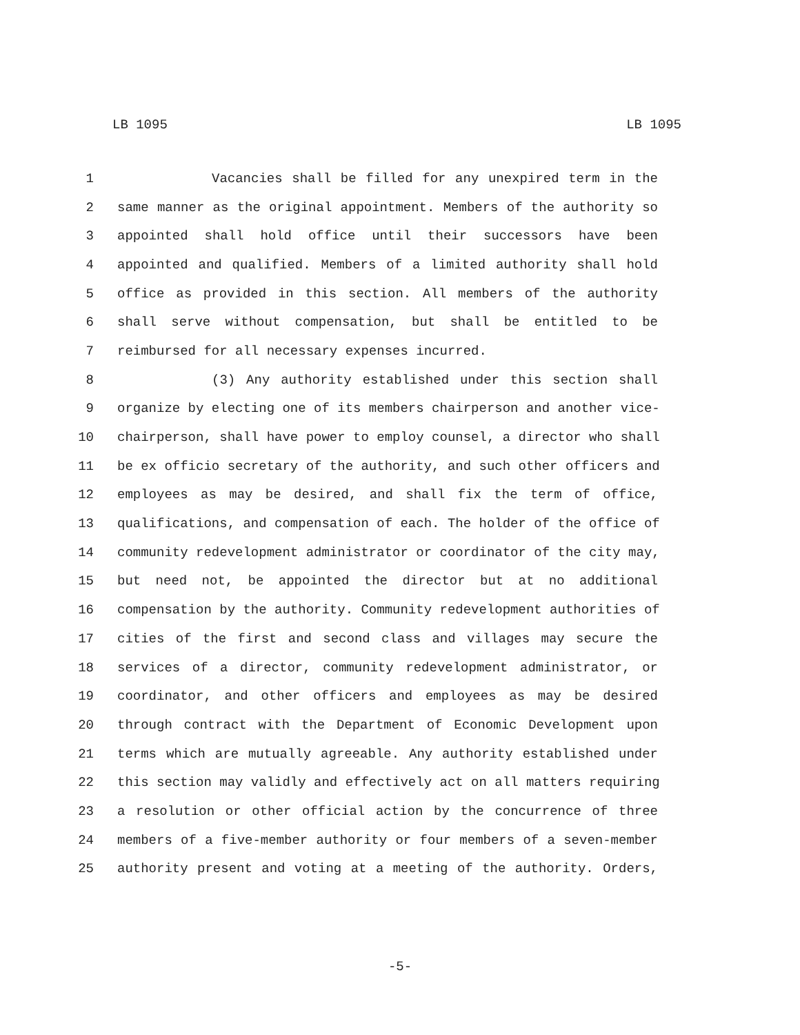LB 1095 LB 1095
1 Vacancies shall be filled for any unexpired term in the
2 same manner as the original appointment. Members of the authority so
3 appointed shall hold office until their successors have been
4 appointed and qualified. Members of a limited authority shall hold
5 office as provided in this section. All members of the authority
6 shall serve without compensation, but shall be entitled to be
7 reimbursed for all necessary expenses incurred.
8 (3) Any authority established under this section shall
9 organize by electing one of its members chairperson and another vice-
10 chairperson, shall have power to employ counsel, a director who shall
11 be ex officio secretary of the authority, and such other officers and
12 employees as may be desired, and shall fix the term of office,
13 qualifications, and compensation of each. The holder of the office of
14 community redevelopment administrator or coordinator of the city may,
15 but need not, be appointed the director but at no additional
16 compensation by the authority. Community redevelopment authorities of
17 cities of the first and second class and villages may secure the
18 services of a director, community redevelopment administrator, or
19 coordinator, and other officers and employees as may be desired
20 through contract with the Department of Economic Development upon
21 terms which are mutually agreeable. Any authority established under
22 this section may validly and effectively act on all matters requiring
23 a resolution or other official action by the concurrence of three
24 members of a five-member authority or four members of a seven-member
25 authority present and voting at a meeting of the authority. Orders,
-5-